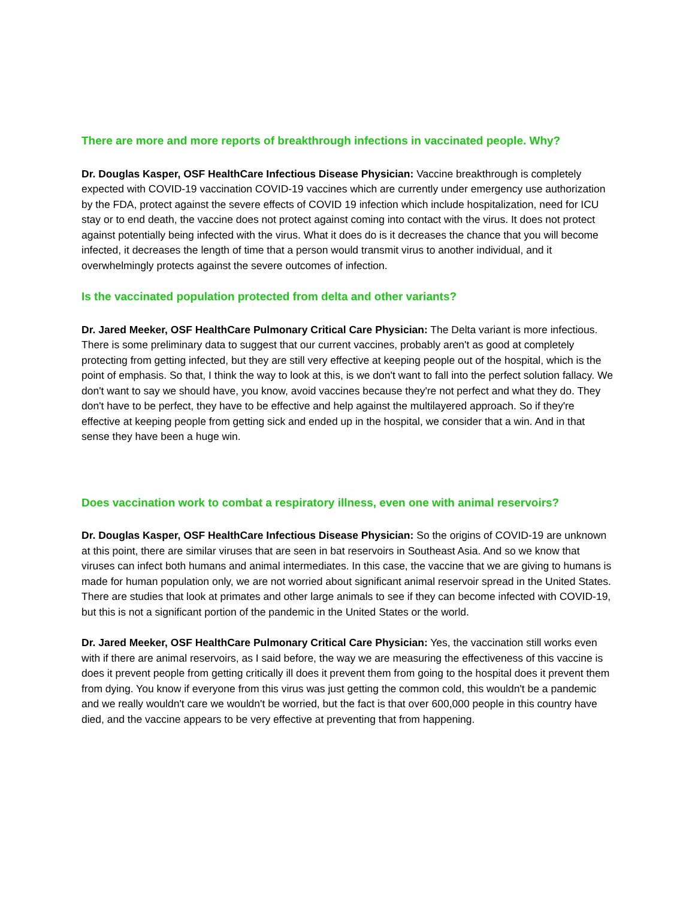There are more and more reports of breakthrough infections in vaccinated people. Why?
Dr. Douglas Kasper, OSF HealthCare Infectious Disease Physician: Vaccine breakthrough is completely expected with COVID-19 vaccination COVID-19 vaccines which are currently under emergency use authorization by the FDA, protect against the severe effects of COVID 19 infection which include hospitalization, need for ICU stay or to end death, the vaccine does not protect against coming into contact with the virus. It does not protect against potentially being infected with the virus. What it does do is it decreases the chance that you will become infected, it decreases the length of time that a person would transmit virus to another individual, and it overwhelmingly protects against the severe outcomes of infection.
Is the vaccinated population protected from delta and other variants?
Dr. Jared Meeker, OSF HealthCare Pulmonary Critical Care Physician: The Delta variant is more infectious. There is some preliminary data to suggest that our current vaccines, probably aren't as good at completely protecting from getting infected, but they are still very effective at keeping people out of the hospital, which is the point of emphasis. So that, I think the way to look at this, is we don't want to fall into the perfect solution fallacy. We don't want to say we should have, you know, avoid vaccines because they're not perfect and what they do. They don't have to be perfect, they have to be effective and help against the multilayered approach. So if they're effective at keeping people from getting sick and ended up in the hospital, we consider that a win. And in that sense they have been a huge win.
Does vaccination work to combat a respiratory illness, even one with animal reservoirs?
Dr. Douglas Kasper, OSF HealthCare Infectious Disease Physician: So the origins of COVID-19 are unknown at this point, there are similar viruses that are seen in bat reservoirs in Southeast Asia. And so we know that viruses can infect both humans and animal intermediates. In this case, the vaccine that we are giving to humans is made for human population only, we are not worried about significant animal reservoir spread in the United States. There are studies that look at primates and other large animals to see if they can become infected with COVID-19, but this is not a significant portion of the pandemic in the United States or the world.
Dr. Jared Meeker, OSF HealthCare Pulmonary Critical Care Physician: Yes, the vaccination still works even with if there are animal reservoirs, as I said before, the way we are measuring the effectiveness of this vaccine is does it prevent people from getting critically ill does it prevent them from going to the hospital does it prevent them from dying. You know if everyone from this virus was just getting the common cold, this wouldn't be a pandemic and we really wouldn't care we wouldn't be worried, but the fact is that over 600,000 people in this country have died, and the vaccine appears to be very effective at preventing that from happening.